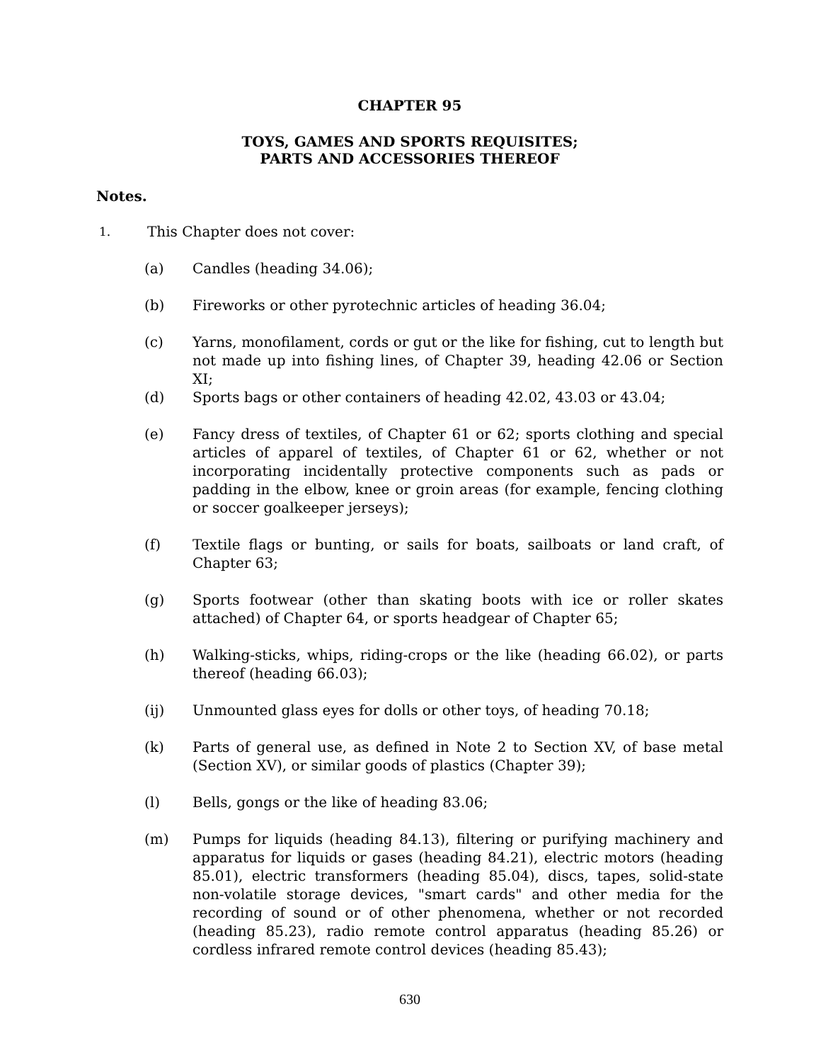CHAPTER 95
TOYS, GAMES AND SPORTS REQUISITES;
PARTS AND ACCESSORIES THEREOF
Notes.
1. This Chapter does not cover:
(a) Candles (heading 34.06);
(b) Fireworks or other pyrotechnic articles of heading 36.04;
(c) Yarns, monofilament, cords or gut or the like for fishing, cut to length but not made up into fishing lines, of Chapter 39, heading 42.06 or Section XI;
(d) Sports bags or other containers of heading 42.02, 43.03 or 43.04;
(e) Fancy dress of textiles, of Chapter 61 or 62; sports clothing and special articles of apparel of textiles, of Chapter 61 or 62, whether or not incorporating incidentally protective components such as pads or padding in the elbow, knee or groin areas (for example, fencing clothing or soccer goalkeeper jerseys);
(f) Textile flags or bunting, or sails for boats, sailboats or land craft, of Chapter 63;
(g) Sports footwear (other than skating boots with ice or roller skates attached) of Chapter 64, or sports headgear of Chapter 65;
(h) Walking-sticks, whips, riding-crops or the like (heading 66.02), or parts thereof (heading 66.03);
(ij) Unmounted glass eyes for dolls or other toys, of heading 70.18;
(k) Parts of general use, as defined in Note 2 to Section XV, of base metal (Section XV), or similar goods of plastics (Chapter 39);
(l) Bells, gongs or the like of heading 83.06;
(m) Pumps for liquids (heading 84.13), filtering or purifying machinery and apparatus for liquids or gases (heading 84.21), electric motors (heading 85.01), electric transformers (heading 85.04), discs, tapes, solid-state non-volatile storage devices, "smart cards" and other media for the recording of sound or of other phenomena, whether or not recorded (heading 85.23), radio remote control apparatus (heading 85.26) or cordless infrared remote control devices (heading 85.43);
630